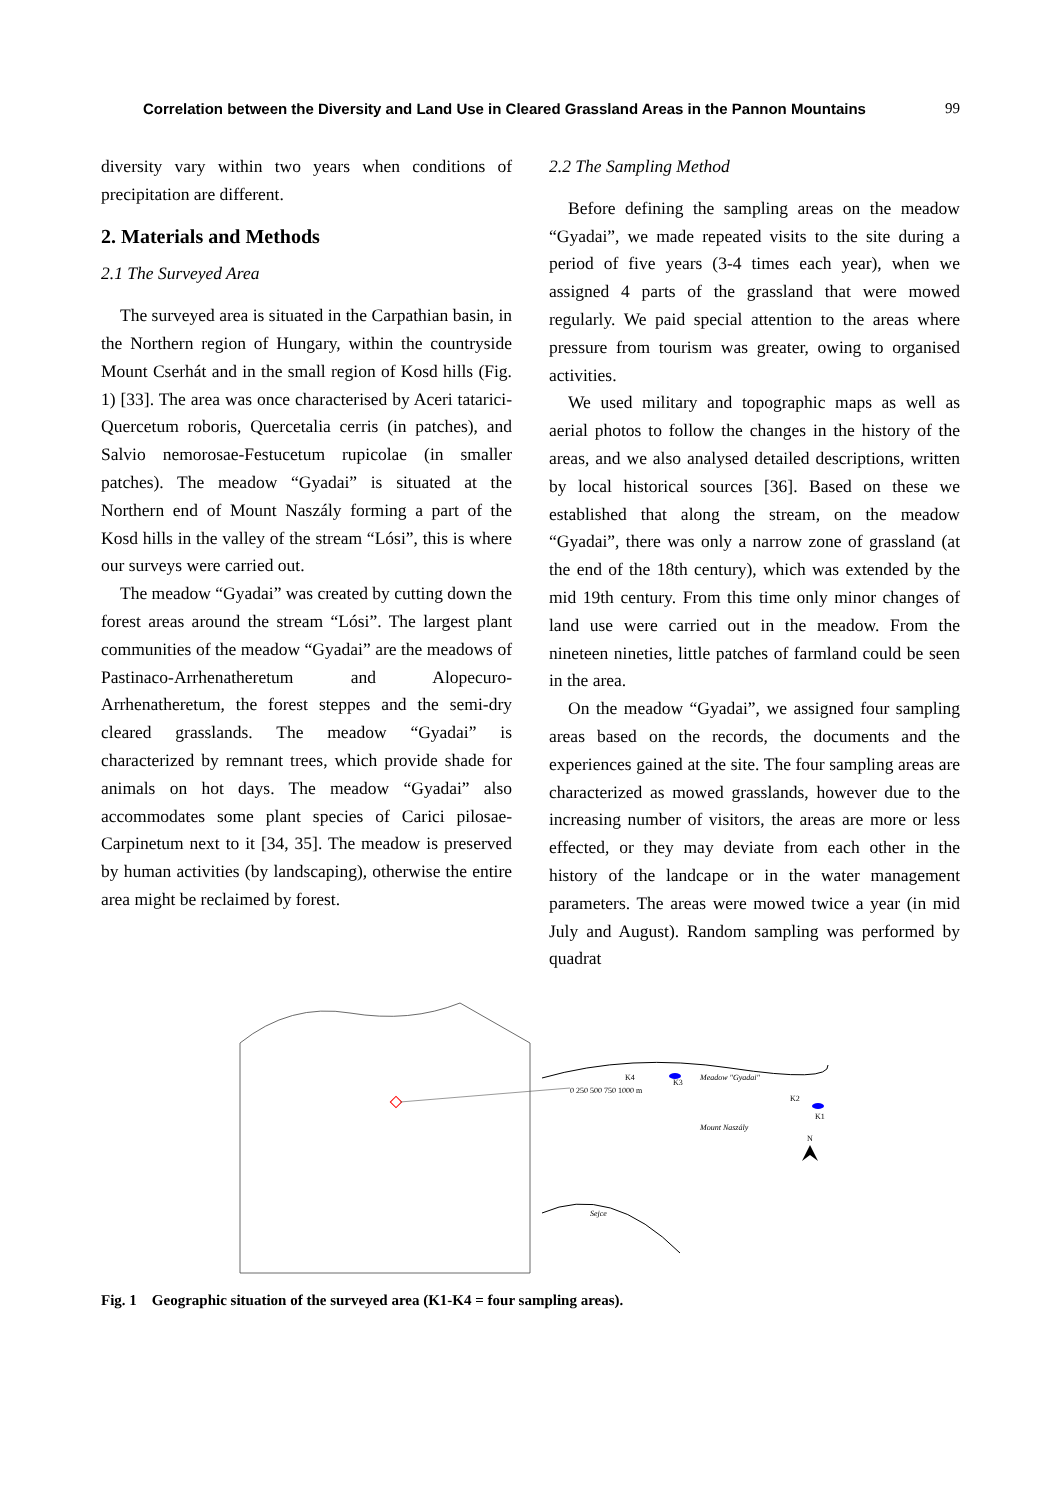Correlation between the Diversity and Land Use in Cleared Grassland Areas in the Pannon Mountains 99
diversity vary within two years when conditions of precipitation are different.
2. Materials and Methods
2.1 The Surveyed Area
The surveyed area is situated in the Carpathian basin, in the Northern region of Hungary, within the countryside Mount Cserhát and in the small region of Kosd hills (Fig. 1) [33]. The area was once characterised by Aceri tatarici-Quercetum roboris, Quercetalia cerris (in patches), and Salvio nemorosae-Festucetum rupicolae (in smaller patches). The meadow “Gyadai” is situated at the Northern end of Mount Naszály forming a part of the Kosd hills in the valley of the stream “Lósi”, this is where our surveys were carried out.
The meadow “Gyadai” was created by cutting down the forest areas around the stream “Lósi”. The largest plant communities of the meadow “Gyadai” are the meadows of Pastinaco-Arrhenatheretum and Alopecuro-Arrhenatheretum, the forest steppes and the semi-dry cleared grasslands. The meadow “Gyadai” is characterized by remnant trees, which provide shade for animals on hot days. The meadow “Gyadai” also accommodates some plant species of Carici pilosae-Carpinetum next to it [34, 35]. The meadow is preserved by human activities (by landscaping), otherwise the entire area might be reclaimed by forest.
2.2 The Sampling Method
Before defining the sampling areas on the meadow “Gyadai”, we made repeated visits to the site during a period of five years (3-4 times each year), when we assigned 4 parts of the grassland that were mowed regularly. We paid special attention to the areas where pressure from tourism was greater, owing to organised activities.
We used military and topographic maps as well as aerial photos to follow the changes in the history of the areas, and we also analysed detailed descriptions, written by local historical sources [36]. Based on these we established that along the stream, on the meadow “Gyadai”, there was only a narrow zone of grassland (at the end of the 18th century), which was extended by the mid 19th century. From this time only minor changes of land use were carried out in the meadow. From the nineteen nineties, little patches of farmland could be seen in the area.
On the meadow “Gyadai”, we assigned four sampling areas based on the records, the documents and the experiences gained at the site. The four sampling areas are characterized as mowed grasslands, however due to the increasing number of visitors, the areas are more or less effected, or they may deviate from each other in the history of the landcape or in the water management parameters. The areas were mowed twice a year (in mid July and August). Random sampling was performed by quadrat
Meadow "Gyadai"
K4
K3
K2
K1
Mount Naszály
Sejce
N
0 250 500 750 1000 m
Fig. 1 Geographic situation of the surveyed area (K1-K4 = four sampling areas).